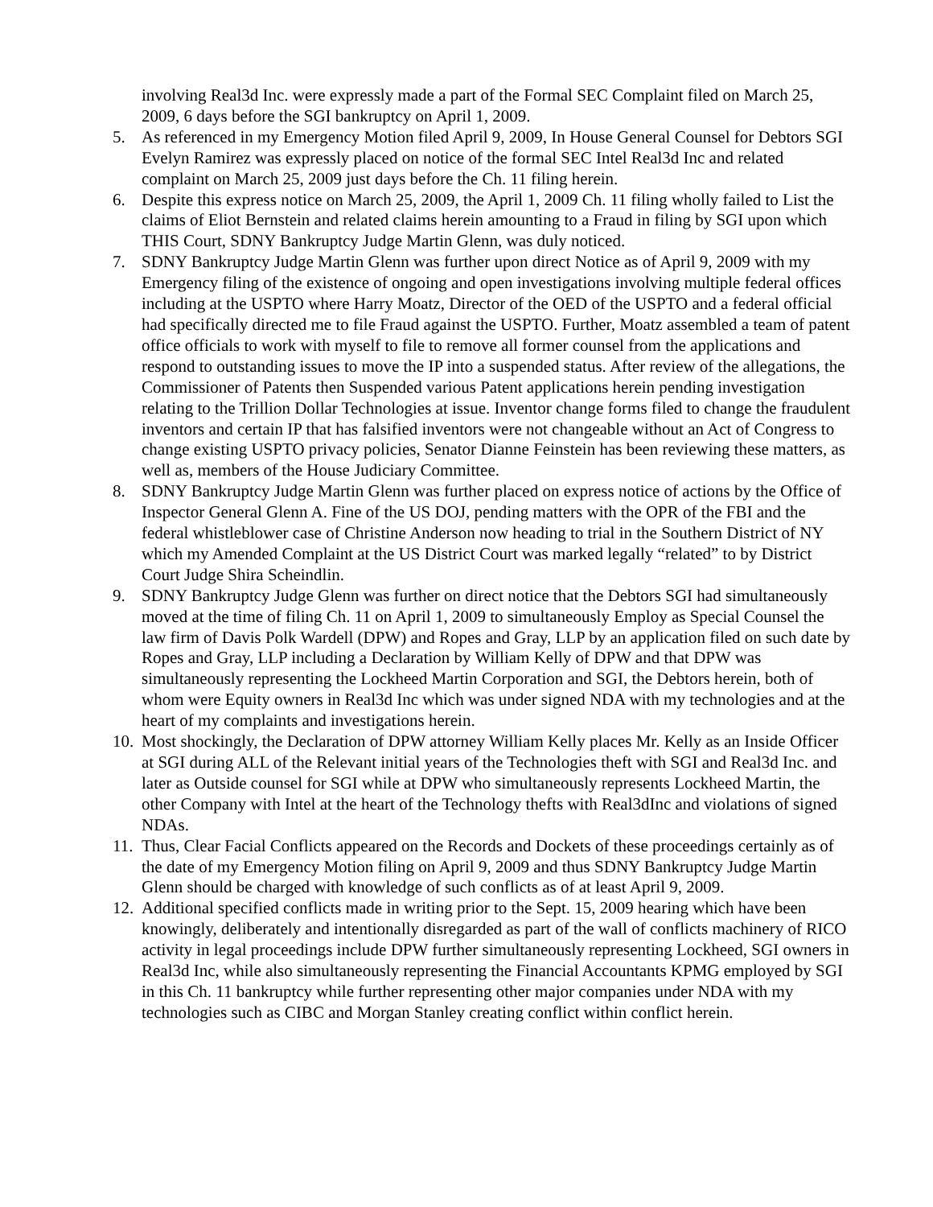involving Real3d Inc. were expressly made a part of the Formal SEC Complaint filed on March 25, 2009, 6 days before the SGI bankruptcy on April 1, 2009.
5. As referenced in my Emergency Motion filed April 9, 2009, In House General Counsel for Debtors SGI Evelyn Ramirez was expressly placed on notice of the formal SEC Intel Real3d Inc and related complaint on March 25, 2009 just days before the Ch. 11 filing herein.
6. Despite this express notice on March 25, 2009, the April 1, 2009 Ch. 11 filing wholly failed to List the claims of Eliot Bernstein and related claims herein amounting to a Fraud in filing by SGI upon which THIS Court, SDNY Bankruptcy Judge Martin Glenn, was duly noticed.
7. SDNY Bankruptcy Judge Martin Glenn was further upon direct Notice as of April 9, 2009 with my Emergency filing of the existence of ongoing and open investigations involving multiple federal offices including at the USPTO where Harry Moatz, Director of the OED of the USPTO and a federal official had specifically directed me to file Fraud against the USPTO. Further, Moatz assembled a team of patent office officials to work with myself to file to remove all former counsel from the applications and respond to outstanding issues to move the IP into a suspended status. After review of the allegations, the Commissioner of Patents then Suspended various Patent applications herein pending investigation relating to the Trillion Dollar Technologies at issue. Inventor change forms filed to change the fraudulent inventors and certain IP that has falsified inventors were not changeable without an Act of Congress to change existing USPTO privacy policies, Senator Dianne Feinstein has been reviewing these matters, as well as, members of the House Judiciary Committee.
8. SDNY Bankruptcy Judge Martin Glenn was further placed on express notice of actions by the Office of Inspector General Glenn A. Fine of the US DOJ, pending matters with the OPR of the FBI and the federal whistleblower case of Christine Anderson now heading to trial in the Southern District of NY which my Amended Complaint at the US District Court was marked legally “related” to by District Court Judge Shira Scheindlin.
9. SDNY Bankruptcy Judge Glenn was further on direct notice that the Debtors SGI had simultaneously moved at the time of filing Ch. 11 on April 1, 2009 to simultaneously Employ as Special Counsel the law firm of Davis Polk Wardell (DPW) and Ropes and Gray, LLP by an application filed on such date by Ropes and Gray, LLP including a Declaration by William Kelly of DPW and that DPW was simultaneously representing the Lockheed Martin Corporation and SGI, the Debtors herein, both of whom were Equity owners in Real3d Inc which was under signed NDA with my technologies and at the heart of my complaints and investigations herein.
10.
Most shockingly, the Declaration of DPW attorney William Kelly places Mr. Kelly as an Inside Officer at SGI during ALL of the Relevant initial years of the Technologies theft with SGI and Real3d Inc. and later as Outside counsel for SGI while at DPW who simultaneously represents Lockheed Martin, the other Company with Intel at the heart of the Technology thefts with Real3dInc and violations of signed NDAs.
11.
Thus, Clear Facial Conflicts appeared on the Records and Dockets of these proceedings certainly as of the date of my Emergency Motion filing on April 9, 2009 and thus SDNY Bankruptcy Judge Martin Glenn should be charged with knowledge of such conflicts as of at least April 9, 2009.
12.
Additional specified conflicts made in writing prior to the Sept. 15, 2009 hearing which have been knowingly, deliberately and intentionally disregarded as part of the wall of conflicts machinery of RICO activity in legal proceedings include DPW further simultaneously representing Lockheed, SGI owners in Real3d Inc, while also simultaneously representing the Financial Accountants KPMG employed by SGI in this Ch. 11 bankruptcy while further representing other major companies under NDA with my technologies such as CIBC and Morgan Stanley creating conflict within conflict herein.